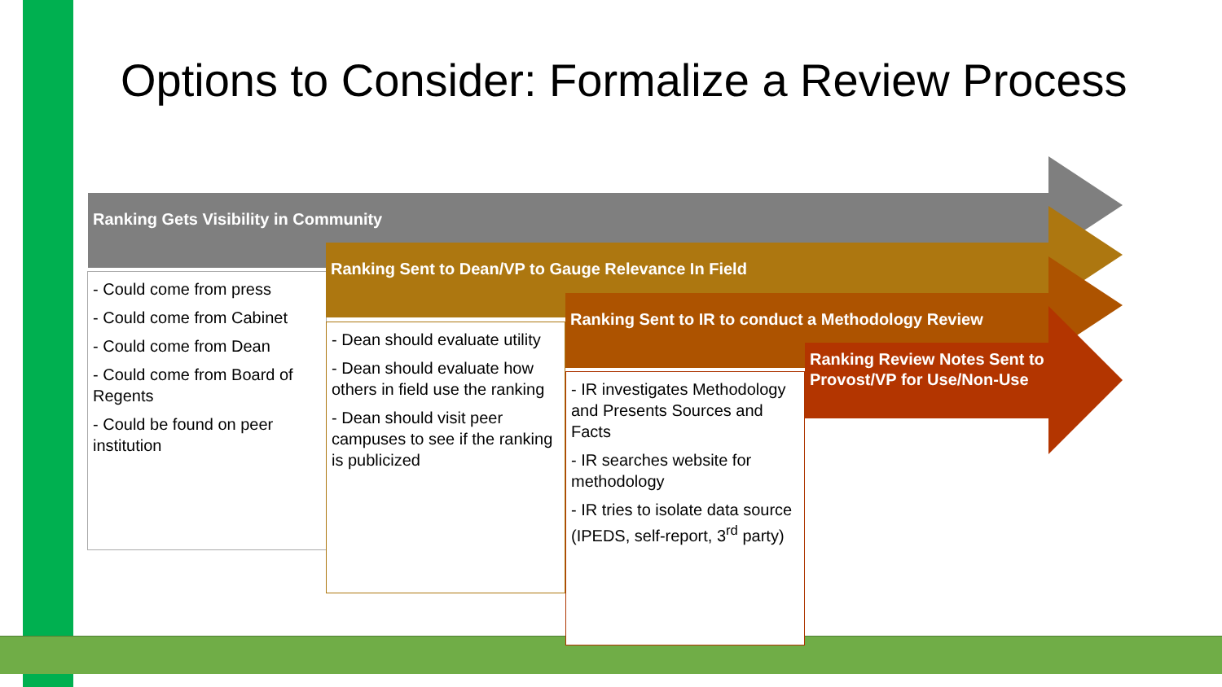Options to Consider: Formalize a Review Process
Ranking Gets Visibility in Community
- Could come from press
- Could come from Cabinet
- Could come from Dean
- Could come from Board of Regents
- Could be found on peer institution
Ranking Sent to Dean/VP to Gauge Relevance In Field
- Dean should evaluate utility
- Dean should evaluate how others in field use the ranking
- Dean should visit peer campuses to see if the ranking is publicized
Ranking Sent to IR to conduct a Methodology Review
- IR investigates Methodology and Presents Sources and Facts
- IR searches website for methodology
- IR tries to isolate data source (IPEDS, self-report, 3<sup>rd</sup> party)
Ranking Review Notes Sent to Provost/VP for Use/Non-Use